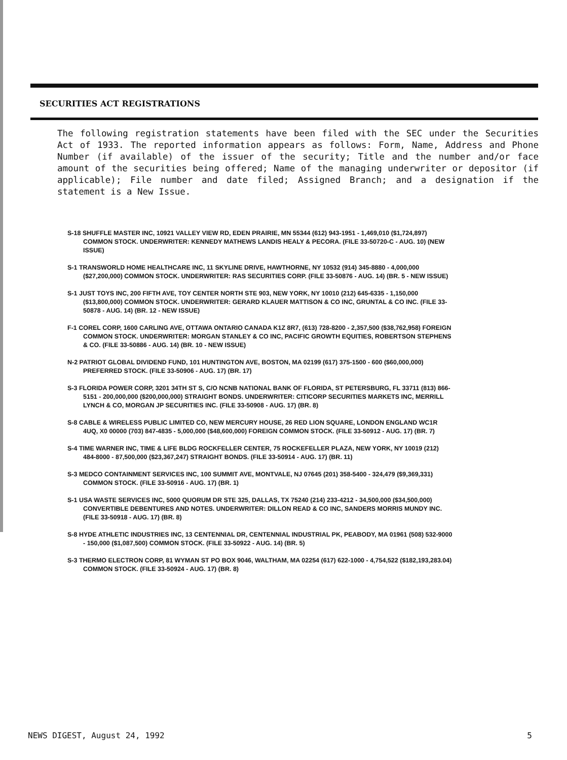SECURITIES ACT REGISTRATIONS
The following registration statements have been filed with the SEC under the Securities Act of 1933. The reported information appears as follows: Form, Name, Address and Phone Number (if available) of the issuer of the security; Title and the number and/or face amount of the securities being offered; Name of the managing underwriter or depositor (if applicable); File number and date filed; Assigned Branch; and a designation if the statement is a New Issue.
S-18 SHUFFLE MASTER INC, 10921 VALLEY VIEW RD, EDEN PRAIRIE, MN 55344 (612) 943-1951 - 1,469,010 ($1,724,897) COMMON STOCK. UNDERWRITER: KENNEDY MATHEWS LANDIS HEALY & PECORA. (FILE 33-50720-C - AUG. 10) (NEW ISSUE)
S-1 TRANSWORLD HOME HEALTHCARE INC, 11 SKYLINE DRIVE, HAWTHORNE, NY 10532 (914) 345-8880 - 4,000,000 ($27,200,000) COMMON STOCK. UNDERWRITER: RAS SECURITIES CORP. (FILE 33-50876 - AUG. 14) (BR. 5 - NEW ISSUE)
S-1 JUST TOYS INC, 200 FIFTH AVE, TOY CENTER NORTH STE 903, NEW YORK, NY 10010 (212) 645-6335 - 1,150,000 ($13,800,000) COMMON STOCK. UNDERWRITER: GERARD KLAUER MATTISON & CO INC, GRUNTAL & CO INC. (FILE 33-50878 - AUG. 14) (BR. 12 - NEW ISSUE)
F-1 COREL CORP, 1600 CARLING AVE, OTTAWA ONTARIO CANADA K1Z 8R7, (613) 728-8200 - 2,357,500 ($38,762,958) FOREIGN COMMON STOCK. UNDERWRITER: MORGAN STANLEY & CO INC, PACIFIC GROWTH EQUITIES, ROBERTSON STEPHENS & CO. (FILE 33-50886 - AUG. 14) (BR. 10 - NEW ISSUE)
N-2 PATRIOT GLOBAL DIVIDEND FUND, 101 HUNTINGTON AVE, BOSTON, MA 02199 (617) 375-1500 - 600 ($60,000,000) PREFERRED STOCK. (FILE 33-50906 - AUG. 17) (BR. 17)
S-3 FLORIDA POWER CORP, 3201 34TH ST S, C/O NCNB NATIONAL BANK OF FLORIDA, ST PETERSBURG, FL 33711 (813) 866-5151 - 200,000,000 ($200,000,000) STRAIGHT BONDS. UNDERWRITER: CITICORP SECURITIES MARKETS INC, MERRILL LYNCH & CO, MORGAN JP SECURITIES INC. (FILE 33-50908 - AUG. 17) (BR. 8)
S-8 CABLE & WIRELESS PUBLIC LIMITED CO, NEW MERCURY HOUSE, 26 RED LION SQUARE, LONDON ENGLAND WC1R 4UQ, X0 00000 (703) 847-4835 - 5,000,000 ($48,600,000) FOREIGN COMMON STOCK. (FILE 33-50912 - AUG. 17) (BR. 7)
S-4 TIME WARNER INC, TIME & LIFE BLDG ROCKFELLER CENTER, 75 ROCKEFELLER PLAZA, NEW YORK, NY 10019 (212) 484-8000 - 87,500,000 ($23,367,247) STRAIGHT BONDS. (FILE 33-50914 - AUG. 17) (BR. 11)
S-3 MEDCO CONTAINMENT SERVICES INC, 100 SUMMIT AVE, MONTVALE, NJ 07645 (201) 358-5400 - 324,479 ($9,369,331) COMMON STOCK. (FILE 33-50916 - AUG. 17) (BR. 1)
S-1 USA WASTE SERVICES INC, 5000 QUORUM DR STE 325, DALLAS, TX 75240 (214) 233-4212 - 34,500,000 ($34,500,000) CONVERTIBLE DEBENTURES AND NOTES. UNDERWRITER: DILLON READ & CO INC, SANDERS MORRIS MUNDY INC. (FILE 33-50918 - AUG. 17) (BR. 8)
S-8 HYDE ATHLETIC INDUSTRIES INC, 13 CENTENNIAL DR, CENTENNIAL INDUSTRIAL PK, PEABODY, MA 01961 (508) 532-9000 - 150,000 ($1,087,500) COMMON STOCK. (FILE 33-50922 - AUG. 14) (BR. 5)
S-3 THERMO ELECTRON CORP, 81 WYMAN ST PO BOX 9046, WALTHAM, MA 02254 (617) 622-1000 - 4,754,522 ($182,193,283.04) COMMON STOCK. (FILE 33-50924 - AUG. 17) (BR. 8)
NEWS DIGEST, August 24, 1992 5